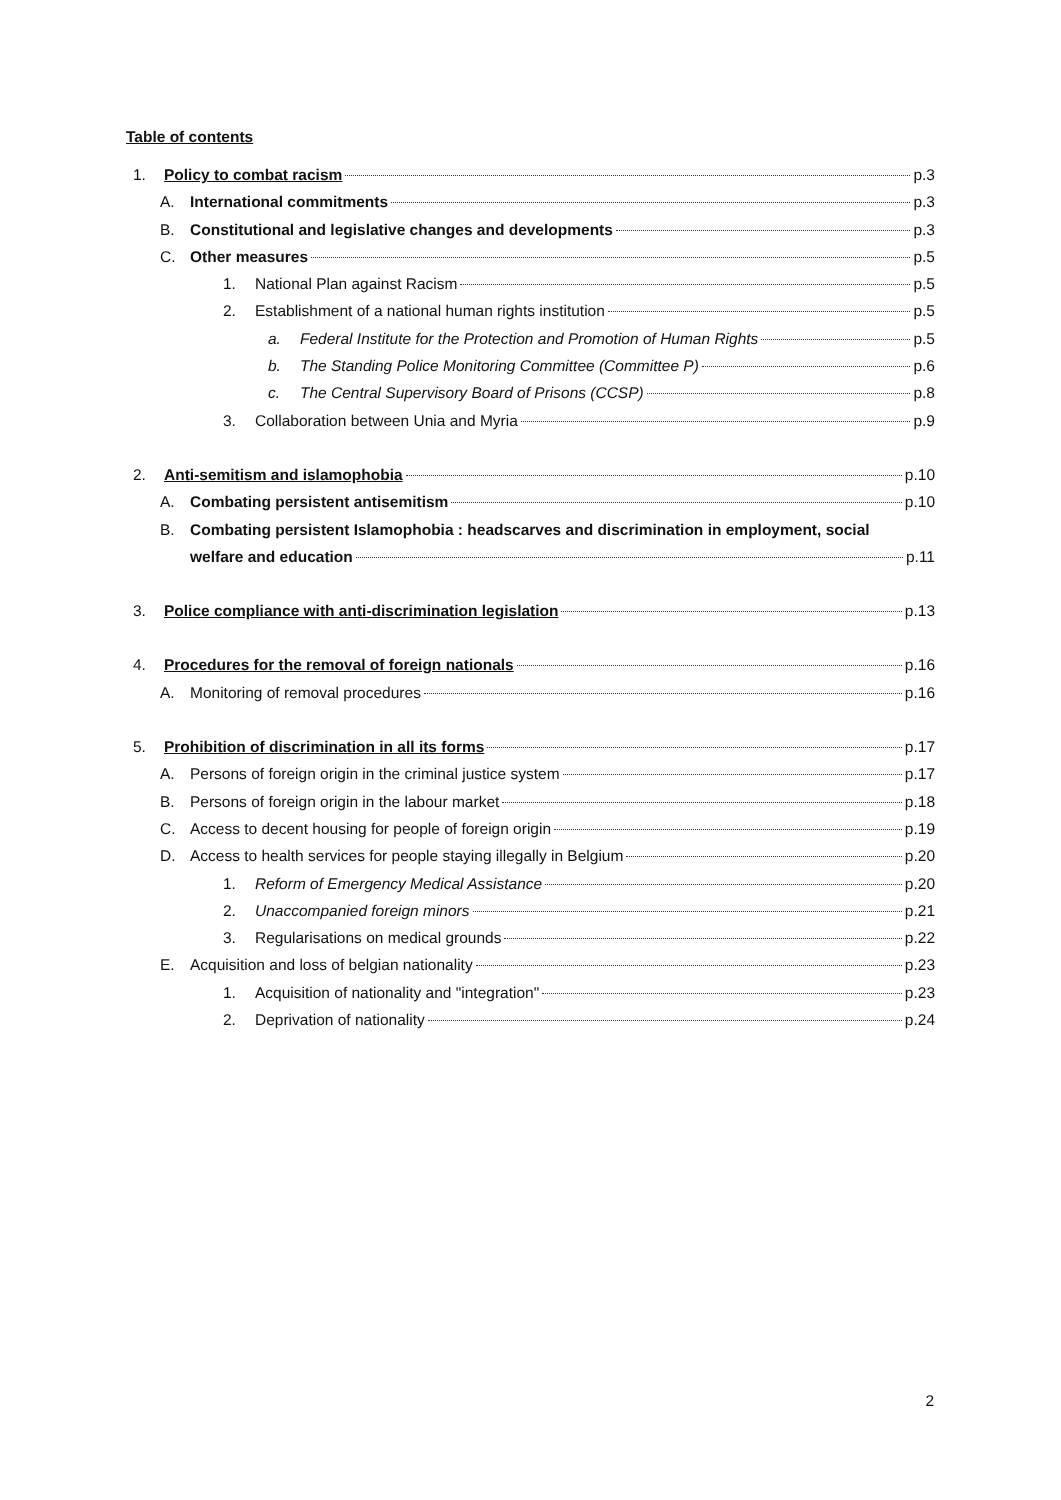Table of contents
1. Policy to combat racism p.3
A. International commitments p.3
B. Constitutional and legislative changes and developments p.3
C. Other measures p.5
1. National Plan against Racism p.5
2. Establishment of a national human rights institution p.5
a. Federal Institute for the Protection and Promotion of Human Rights p.5
b. The Standing Police Monitoring Committee (Committee P) p.6
c. The Central Supervisory Board of Prisons (CCSP) p.8
3. Collaboration between Unia and Myria p.9
2. Anti-semitism and islamophobia p.10
A. Combating persistent antisemitism p.10
B. Combating persistent Islamophobia : headscarves and discrimination in employment, social
welfare and education p.11
3. Police compliance with anti-discrimination legislation p.13
4. Procedures for the removal of foreign nationals p.16
A. Monitoring of removal procedures p.16
5. Prohibition of discrimination in all its forms p.17
A. Persons of foreign origin in the criminal justice system p.17
B. Persons of foreign origin in the labour market p.18
C. Access to decent housing for people of foreign origin p.19
D. Access to health services for people staying illegally in Belgium p.20
1. Reform of Emergency Medical Assistance p.20
2. Unaccompanied foreign minors p.21
3. Regularisations on medical grounds p.22
E. Acquisition and loss of belgian nationality p.23
1. Acquisition of nationality and "integration" p.23
2. Deprivation of nationality p.24
2